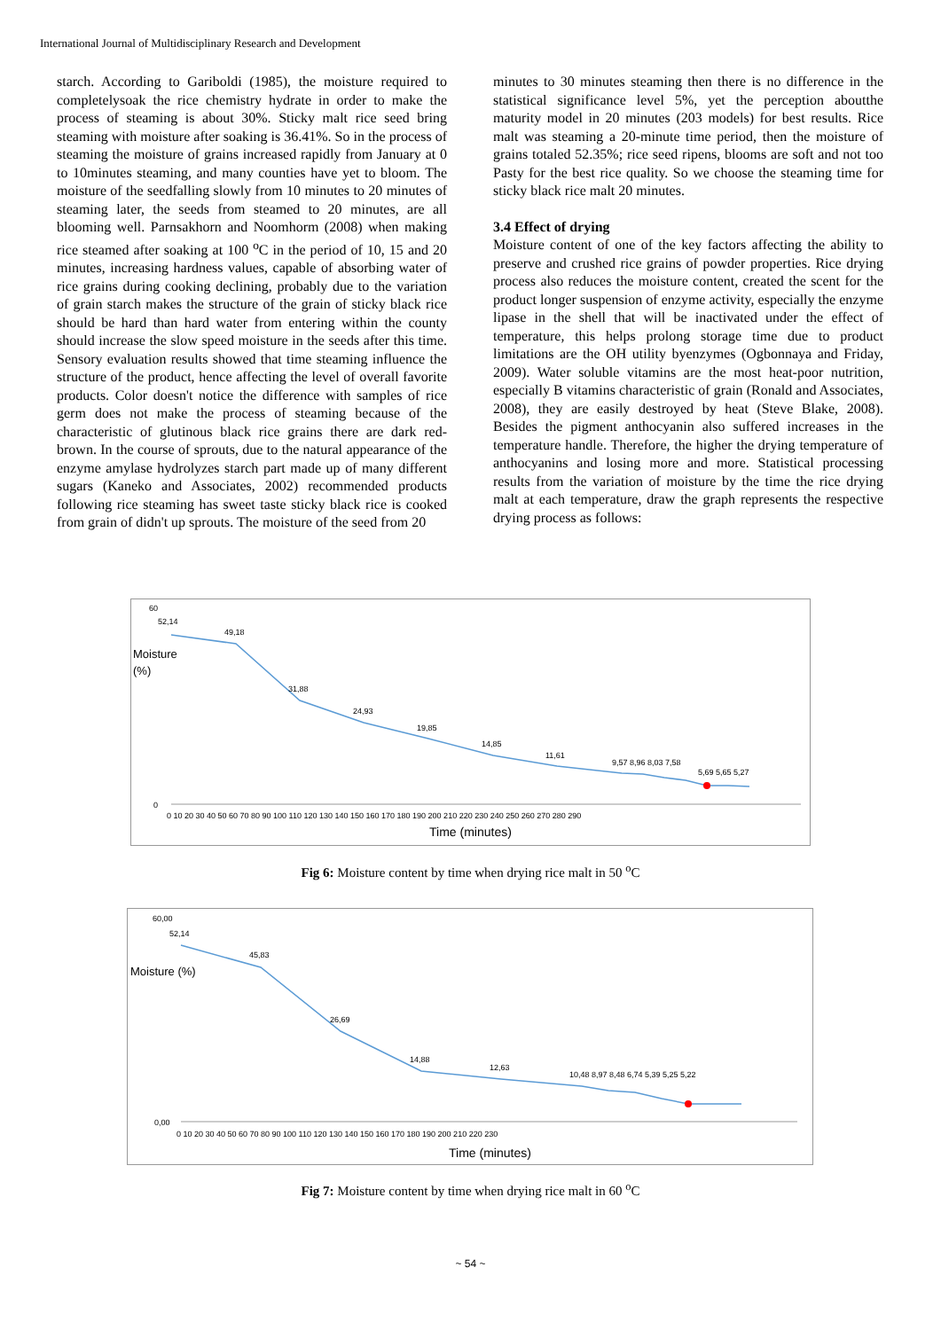International Journal of Multidisciplinary Research and Development
starch. According to Gariboldi (1985), the moisture required to completelysoak the rice chemistry hydrate in order to make the process of steaming is about 30%. Sticky malt rice seed bring steaming with moisture after soaking is 36.41%. So in the process of steaming the moisture of grains increased rapidly from January at 0 to 10minutes steaming, and many counties have yet to bloom. The moisture of the seedfalling slowly from 10 minutes to 20 minutes of steaming later, the seeds from steamed to 20 minutes, are all blooming well. Parnsakhorn and Noomhorm (2008) when making rice steamed after soaking at 100 <sup>o</sup>C in the period of 10, 15 and 20 minutes, increasing hardness values, capable of absorbing water of rice grains during cooking declining, probably due to the variation of grain starch makes the structure of the grain of sticky black rice should be hard than hard water from entering within the county should increase the slow speed moisture in the seeds after this time. Sensory evaluation results showed that time steaming influence the structure of the product, hence affecting the level of overall favorite products. Color doesn't notice the difference with samples of rice germ does not make the process of steaming because of the characteristic of glutinous black rice grains there are dark red-brown. In the course of sprouts, due to the natural appearance of the enzyme amylase hydrolyzes starch part made up of many different sugars (Kaneko and Associates, 2002) recommended products following rice steaming has sweet taste sticky black rice is cooked from grain of didn't up sprouts. The moisture of the seed from 20
minutes to 30 minutes steaming then there is no difference in the statistical significance level 5%, yet the perception aboutthe maturity model in 20 minutes (203 models) for best results. Rice malt was steaming a 20-minute time period, then the moisture of grains totaled 52.35%; rice seed ripens, blooms are soft and not too Pasty for the best rice quality. So we choose the steaming time for sticky black rice malt 20 minutes.
3.4 Effect of drying
Moisture content of one of the key factors affecting the ability to preserve and crushed rice grains of powder properties. Rice drying process also reduces the moisture content, created the scent for the product longer suspension of enzyme activity, especially the enzyme lipase in the shell that will be inactivated under the effect of temperature, this helps prolong storage time due to product limitations are the OH utility byenzymes (Ogbonnaya and Friday, 2009). Water soluble vitamins are the most heat-poor nutrition, especially B vitamins characteristic of grain (Ronald and Associates, 2008), they are easily destroyed by heat (Steve Blake, 2008). Besides the pigment anthocyanin also suffered increases in the temperature handle. Therefore, the higher the drying temperature of anthocyanins and losing more and more. Statistical processing results from the variation of moisture by the time the rice drying malt at each temperature, draw the graph represents the respective drying process as follows:
Moisture
(%)
52,14
49,18
31,88
24,93
19,85
14,85
11,61
9,57 8,96 8,03 7,58
5,69 5,65 5,27
60
0
0 10 20 30 40 50 60 70 80 90 100 110 120 130 140 150 160 170 180 190 200 210 220 230 240 250 260 270 280 290
Time (minutes)
Fig 6: Moisture content by time when drying rice malt in 50 <sup>o</sup>C
Moisture (%)
52,14
45,83
26,69
14,88
12,63
10,48 8,97 8,48 6,74 5,39 5,25 5,22
60,00
0,00
0 10 20 30 40 50 60 70 80 90 100 110 120 130 140 150 160 170 180 190 200 210 220 230
Time (minutes)
Fig 7: Moisture content by time when drying rice malt in 60 <sup>o</sup>C
~ 54 ~